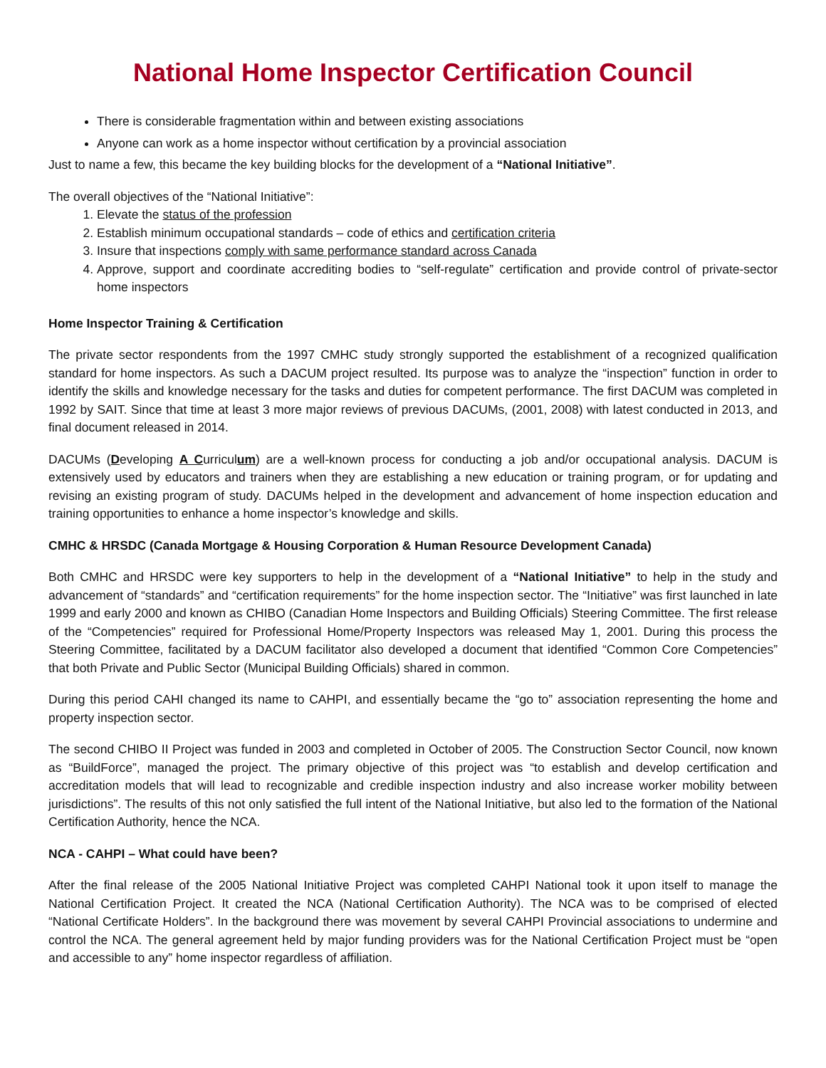National Home Inspector Certification Council
There is considerable fragmentation within and between existing associations
Anyone can work as a home inspector without certification by a provincial association
Just to name a few, this became the key building blocks for the development of a “National Initiative”.
The overall objectives of the “National Initiative”:
1. Elevate the status of the profession
2. Establish minimum occupational standards – code of ethics and certification criteria
3. Insure that inspections comply with same performance standard across Canada
4. Approve, support and coordinate accrediting bodies to “self-regulate” certification and provide control of private-sector home inspectors
Home Inspector Training & Certification
The private sector respondents from the 1997 CMHC study strongly supported the establishment of a recognized qualification standard for home inspectors. As such a DACUM project resulted. Its purpose was to analyze the “inspection” function in order to identify the skills and knowledge necessary for the tasks and duties for competent performance. The first DACUM was completed in 1992 by SAIT. Since that time at least 3 more major reviews of previous DACUMs, (2001, 2008) with latest conducted in 2013, and final document released in 2014.
DACUMs (Developing A Curriculum) are a well-known process for conducting a job and/or occupational analysis. DACUM is extensively used by educators and trainers when they are establishing a new education or training program, or for updating and revising an existing program of study. DACUMs helped in the development and advancement of home inspection education and training opportunities to enhance a home inspector’s knowledge and skills.
CMHC & HRSDC (Canada Mortgage & Housing Corporation & Human Resource Development Canada)
Both CMHC and HRSDC were key supporters to help in the development of a “National Initiative” to help in the study and advancement of “standards” and “certification requirements” for the home inspection sector. The “Initiative” was first launched in late 1999 and early 2000 and known as CHIBO (Canadian Home Inspectors and Building Officials) Steering Committee. The first release of the “Competencies” required for Professional Home/Property Inspectors was released May 1, 2001. During this process the Steering Committee, facilitated by a DACUM facilitator also developed a document that identified “Common Core Competencies” that both Private and Public Sector (Municipal Building Officials) shared in common.
During this period CAHI changed its name to CAHPI, and essentially became the “go to” association representing the home and property inspection sector.
The second CHIBO II Project was funded in 2003 and completed in October of 2005. The Construction Sector Council, now known as “BuildForce”, managed the project. The primary objective of this project was “to establish and develop certification and accreditation models that will lead to recognizable and credible inspection industry and also increase worker mobility between jurisdictions”. The results of this not only satisfied the full intent of the National Initiative, but also led to the formation of the National Certification Authority, hence the NCA.
NCA - CAHPI – What could have been?
After the final release of the 2005 National Initiative Project was completed CAHPI National took it upon itself to manage the National Certification Project. It created the NCA (National Certification Authority). The NCA was to be comprised of elected “National Certificate Holders”. In the background there was movement by several CAHPI Provincial associations to undermine and control the NCA. The general agreement held by major funding providers was for the National Certification Project must be “open and accessible to any” home inspector regardless of affiliation.